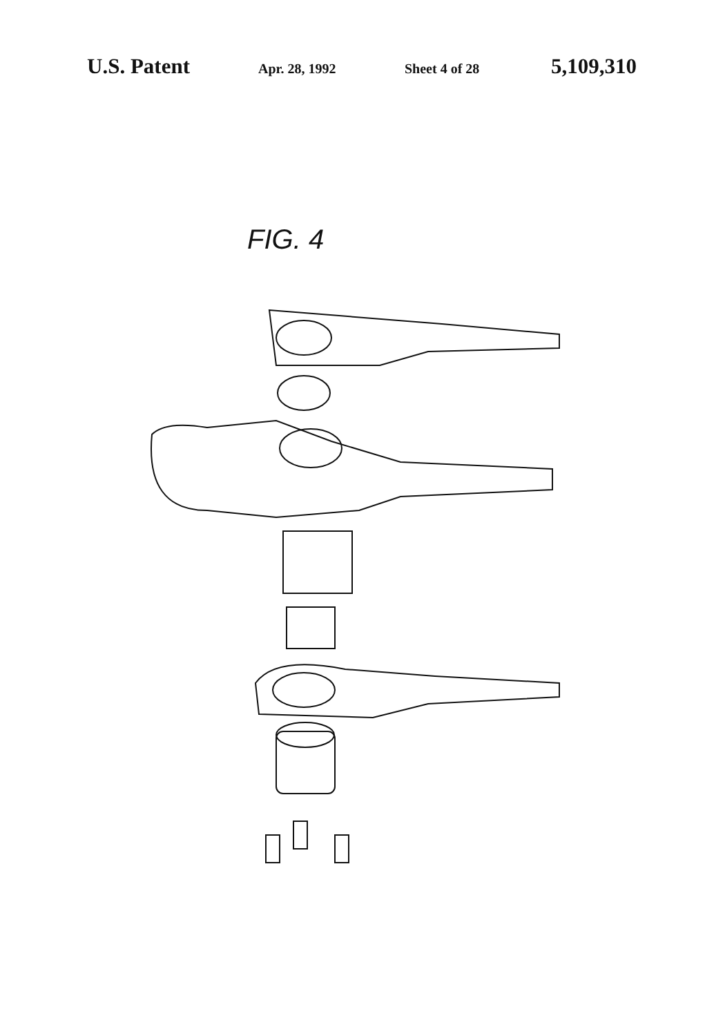U.S. Patent Apr. 28, 1992 Sheet 4 of 28 5,109,310
FIG. 4
32 21 23 2 27 29 30 26 20 24 28 23 2 2 26 30 64 63 61 66 69 67 70 65 34 68 33 22 23 2 34 10 8 16 13 36 44 36 36